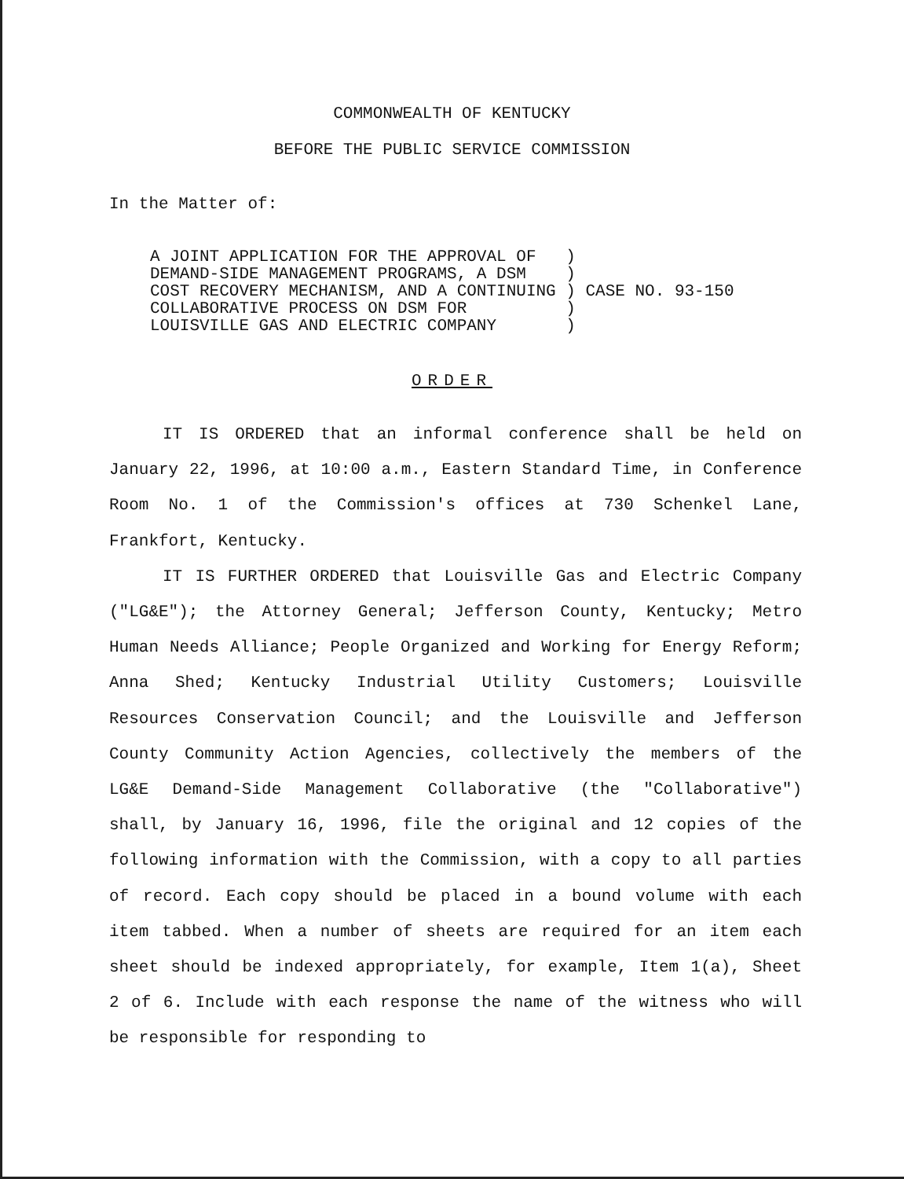COMMONWEALTH OF KENTUCKY
BEFORE THE PUBLIC SERVICE COMMISSION
In the Matter of:
| A JOINT APPLICATION FOR THE APPROVAL OF | ) |
| DEMAND-SIDE MANAGEMENT PROGRAMS, A DSM | ) |
| COST RECOVERY MECHANISM, AND A CONTINUING | ) CASE NO. 93-150 |
| COLLABORATIVE PROCESS ON DSM FOR | ) |
| LOUISVILLE GAS AND ELECTRIC COMPANY | ) |
ORDER
IT IS ORDERED that an informal conference shall be held on January 22, 1996, at 10:00 a.m., Eastern Standard Time, in Conference Room No. 1 of the Commission's offices at 730 Schenkel Lane, Frankfort, Kentucky.
IT IS FURTHER ORDERED that Louisville Gas and Electric Company ("LG&E"); the Attorney General; Jefferson County, Kentucky; Metro Human Needs Alliance; People Organized and Working for Energy Reform; Anna Shed; Kentucky Industrial Utility Customers; Louisville Resources Conservation Council; and the Louisville and Jefferson County Community Action Agencies, collectively the members of the LG&E Demand-Side Management Collaborative (the "Collaborative") shall, by January 16, 1996, file the original and 12 copies of the following information with the Commission, with a copy to all parties of record. Each copy should be placed in a bound volume with each item tabbed. When a number of sheets are required for an item each sheet should be indexed appropriately, for example, Item 1(a), Sheet 2 of 6. Include with each response the name of the witness who will be responsible for responding to